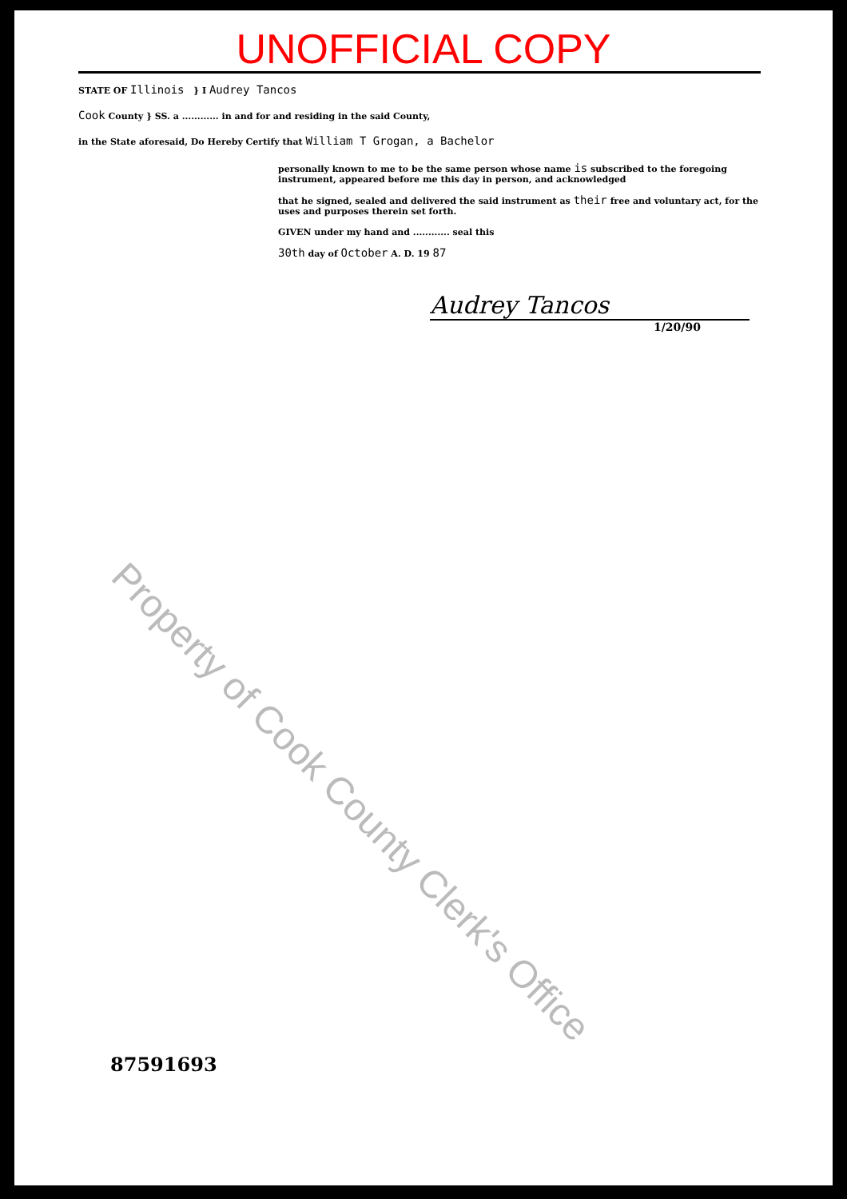UNOFFICIAL COPY
STATE OF Illinois } I Audrey Tancos
Cook County } SS. a ............ in and for and residing in the said County,
in the State aforesaid, Do Hereby Certify that William T Grogan, a Bachelor
personally known to me to be the same person whose name is subscribed to the foregoing instrument, appeared before me this day in person, and acknowledged
that he signed, sealed and delivered the said instrument as their free and voluntary act, for the uses and purposes therein set forth.
GIVEN under my hand and ............ seal this
30th day of October A. D. 19 87
Audrey Tancos
1/20/90
Property of Cook County Clerk's Office
87591693